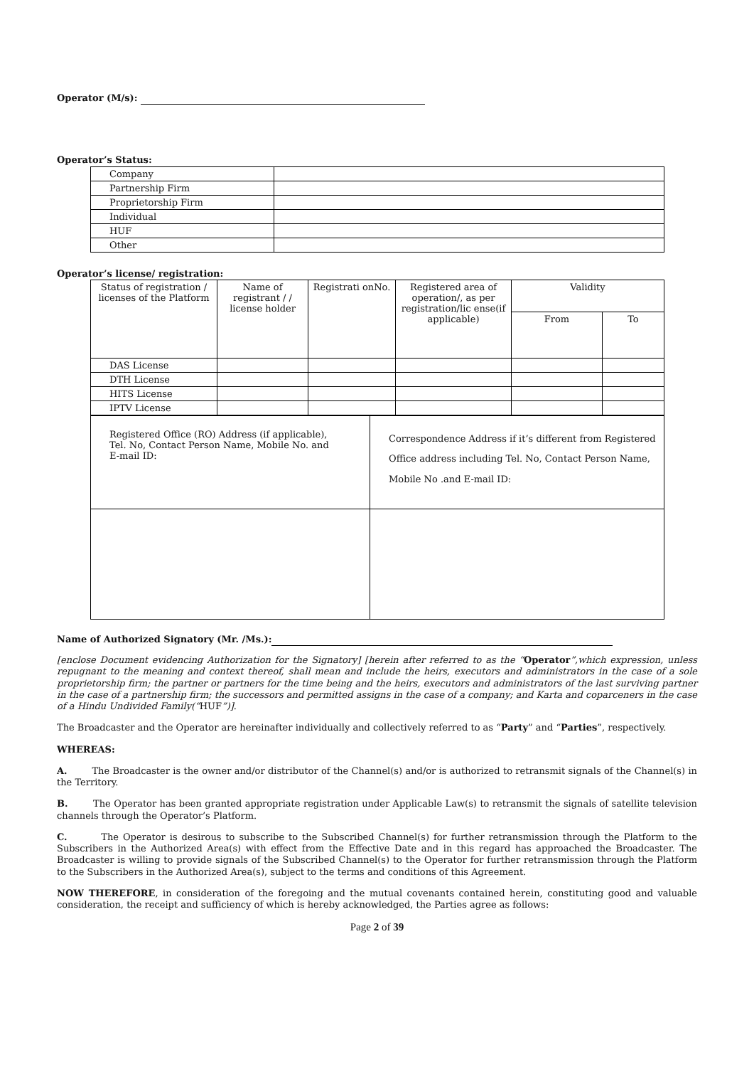Operator (M/s):
Operator’s Status:
| Company | |
| Partnership Firm | |
| Proprietorship Firm | |
| Individual | |
| HUF | |
| Other | |
Operator’s license/ registration:
| Status of registration / licenses of the Platform | Name of registrant / / license holder | Registrati onNo. | Registered area of operation/, as per registration/lic ense(if applicable) | Validity | |
| --- | --- | --- | --- | --- | --- |
| | | | | From | To |
| DAS License | | | | | |
| DTH License | | | | | |
| HITS License | | | | | |
| IPTV License | | | | | |
| Registered Office (RO) Address (if applicable), Tel. No, Contact Person Name, Mobile No. and E-mail ID: | Correspondence Address if it’s different from Registered Office address including Tel. No, Contact Person Name, Mobile No .and E-mail ID: |
Name of Authorized Signatory (Mr. /Ms.):
[enclose Document evidencing Authorization for the Signatory] [herein after referred to as the “Operator”,which expression, unless repugnant to the meaning and context thereof, shall mean and include the heirs, executors and administrators in the case of a sole proprietorship firm; the partner or partners for the time being and the heirs, executors and administrators of the last surviving partner in the case of a partnership firm; the successors and permitted assigns in the case of a company; and Karta and coparceners in the case of a Hindu Undivided Family(“HUF”)].
The Broadcaster and the Operator are hereinafter individually and collectively referred to as “Party” and “Parties”, respectively.
WHEREAS:
A. The Broadcaster is the owner and/or distributor of the Channel(s) and/or is authorized to retransmit signals of the Channel(s) in the Territory.
B. The Operator has been granted appropriate registration under Applicable Law(s) to retransmit the signals of satellite television channels through the Operator’s Platform.
C. The Operator is desirous to subscribe to the Subscribed Channel(s) for further retransmission through the Platform to the Subscribers in the Authorized Area(s) with effect from the Effective Date and in this regard has approached the Broadcaster. The Broadcaster is willing to provide signals of the Subscribed Channel(s) to the Operator for further retransmission through the Platform to the Subscribers in the Authorized Area(s), subject to the terms and conditions of this Agreement.
NOW THEREFORE, in consideration of the foregoing and the mutual covenants contained herein, constituting good and valuable consideration, the receipt and sufficiency of which is hereby acknowledged, the Parties agree as follows:
Page 2 of 39